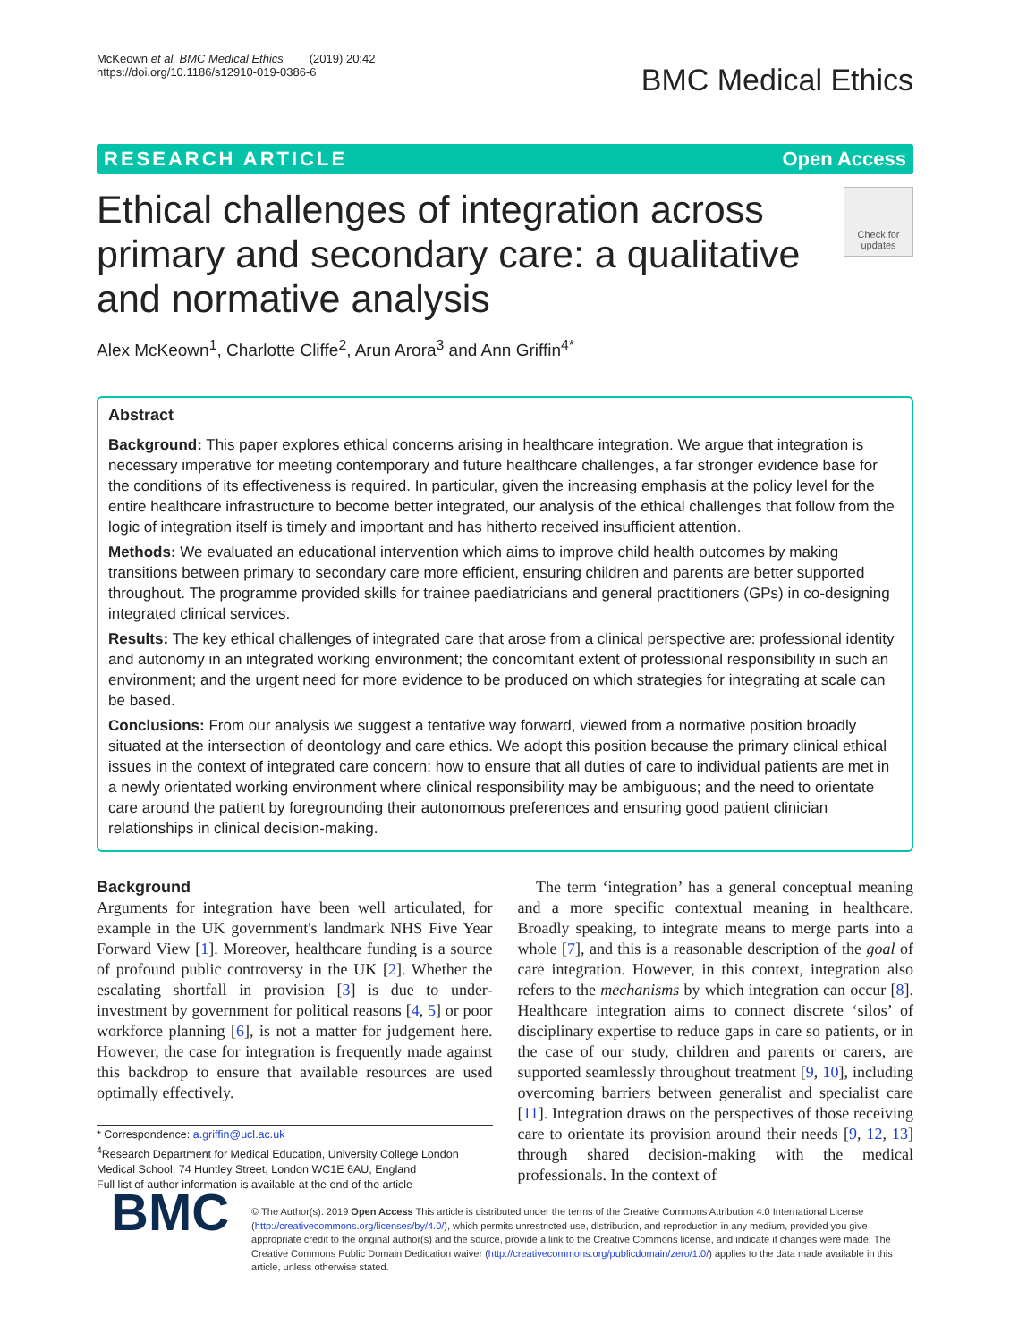McKeown et al. BMC Medical Ethics (2019) 20:42
https://doi.org/10.1186/s12910-019-0386-6
BMC Medical Ethics
RESEARCH ARTICLE Open Access
Ethical challenges of integration across primary and secondary care: a qualitative and normative analysis
Check for updates
Alex McKeown<sup>1</sup>, Charlotte Cliffe<sup>2</sup>, Arun Arora<sup>3</sup> and Ann Griffin<sup>4*</sup>
Abstract
Background: This paper explores ethical concerns arising in healthcare integration. We argue that integration is necessary imperative for meeting contemporary and future healthcare challenges, a far stronger evidence base for the conditions of its effectiveness is required. In particular, given the increasing emphasis at the policy level for the entire healthcare infrastructure to become better integrated, our analysis of the ethical challenges that follow from the logic of integration itself is timely and important and has hitherto received insufficient attention.
Methods: We evaluated an educational intervention which aims to improve child health outcomes by making transitions between primary to secondary care more efficient, ensuring children and parents are better supported throughout. The programme provided skills for trainee paediatricians and general practitioners (GPs) in co-designing integrated clinical services.
Results: The key ethical challenges of integrated care that arose from a clinical perspective are: professional identity and autonomy in an integrated working environment; the concomitant extent of professional responsibility in such an environment; and the urgent need for more evidence to be produced on which strategies for integrating at scale can be based.
Conclusions: From our analysis we suggest a tentative way forward, viewed from a normative position broadly situated at the intersection of deontology and care ethics. We adopt this position because the primary clinical ethical issues in the context of integrated care concern: how to ensure that all duties of care to individual patients are met in a newly orientated working environment where clinical responsibility may be ambiguous; and the need to orientate care around the patient by foregrounding their autonomous preferences and ensuring good patient clinician relationships in clinical decision-making.
Background
Arguments for integration have been well articulated, for example in the UK government's landmark NHS Five Year Forward View [1]. Moreover, healthcare funding is a source of profound public controversy in the UK [2]. Whether the escalating shortfall in provision [3] is due to under-investment by government for political reasons [4, 5] or poor workforce planning [6], is not a matter for judgement here. However, the case for integration is frequently made against this backdrop to ensure that available resources are used optimally effectively.
* Correspondence: a.griffin@ucl.ac.uk
<sup>4</sup> Research Department for Medical Education, University College London Medical School, 74 Huntley Street, London WC1E 6AU, England
Full list of author information is available at the end of the article
The term ‘integration’ has a general conceptual meaning and a more specific contextual meaning in healthcare. Broadly speaking, to integrate means to merge parts into a whole [7], and this is a reasonable description of the goal of care integration. However, in this context, integration also refers to the mechanisms by which integration can occur [8]. Healthcare integration aims to connect discrete ‘silos’ of disciplinary expertise to reduce gaps in care so patients, or in the case of our study, children and parents or carers, are supported seamlessly throughout treatment [9, 10], including overcoming barriers between generalist and specialist care [11]. Integration draws on the perspectives of those receiving care to orientate its provision around their needs [9, 12, 13] through shared decision-making with the medical professionals. In the context of
BMC
© The Author(s). 2019 Open Access This article is distributed under the terms of the Creative Commons Attribution 4.0 International License (http://creativecommons.org/licenses/by/4.0/), which permits unrestricted use, distribution, and reproduction in any medium, provided you give appropriate credit to the original author(s) and the source, provide a link to the Creative Commons license, and indicate if changes were made. The Creative Commons Public Domain Dedication waiver (http://creativecommons.org/publicdomain/zero/1.0/) applies to the data made available in this article, unless otherwise stated.